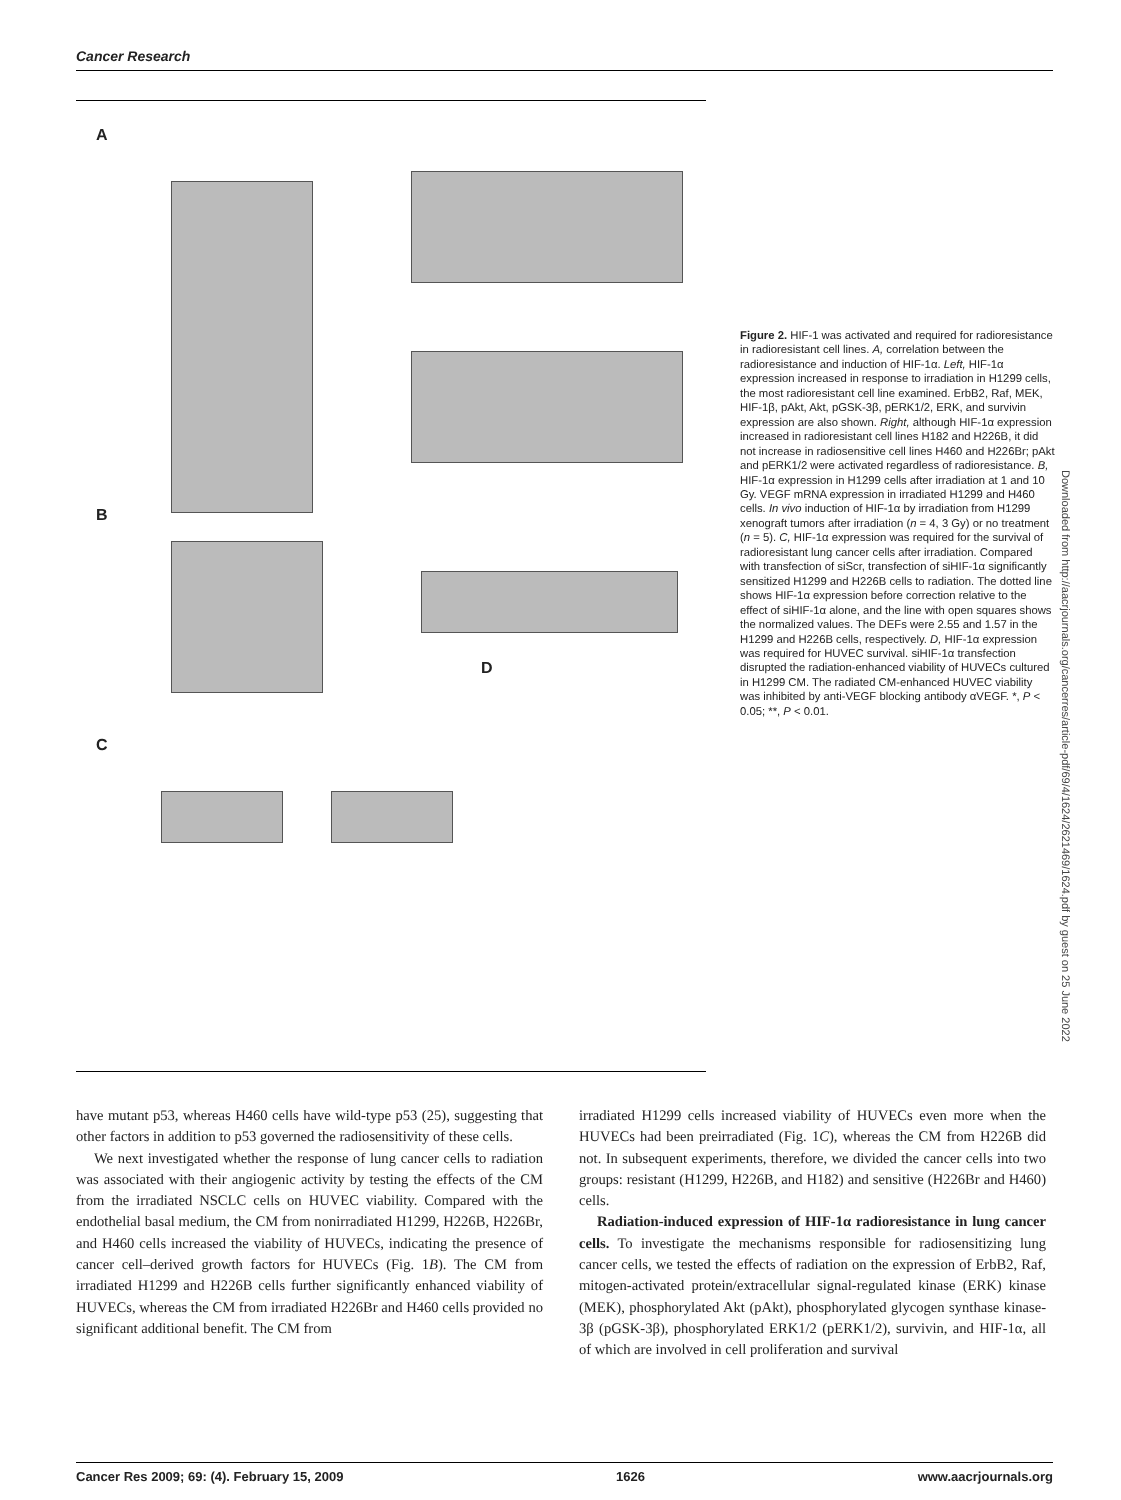Cancer Research
A
B
C
D
Figure 2. HIF-1 was activated and required for radioresistance in radioresistant cell lines. A, correlation between the radioresistance and induction of HIF-1α. Left, HIF-1α expression increased in response to irradiation in H1299 cells, the most radioresistant cell line examined. ErbB2, Raf, MEK, HIF-1β, pAkt, Akt, pGSK-3β, pERK1/2, ERK, and survivin expression are also shown. Right, although HIF-1α expression increased in radioresistant cell lines H182 and H226B, it did not increase in radiosensitive cell lines H460 and H226Br; pAkt and pERK1/2 were activated regardless of radioresistance. B, HIF-1α expression in H1299 cells after irradiation at 1 and 10 Gy. VEGF mRNA expression in irradiated H1299 and H460 cells. In vivo induction of HIF-1α by irradiation from H1299 xenograft tumors after irradiation (n = 4, 3 Gy) or no treatment (n = 5). C, HIF-1α expression was required for the survival of radioresistant lung cancer cells after irradiation. Compared with transfection of siScr, transfection of siHIF-1α significantly sensitized H1299 and H226B cells to radiation. The dotted line shows HIF-1α expression before correction relative to the effect of siHIF-1α alone, and the line with open squares shows the normalized values. The DEFs were 2.55 and 1.57 in the H1299 and H226B cells, respectively. D, HIF-1α expression was required for HUVEC survival. siHIF-1α transfection disrupted the radiation-enhanced viability of HUVECs cultured in H1299 CM. The radiated CM-enhanced HUVEC viability was inhibited by anti-VEGF blocking antibody αVEGF. *, P < 0.05; **, P < 0.01.
Downloaded from http://aacrjournals.org/cancerres/article-pdf/69/4/1624/2621469/1624.pdf by guest on 25 June 2022
have mutant p53, whereas H460 cells have wild-type p53 (25), suggesting that other factors in addition to p53 governed the radiosensitivity of these cells.
We next investigated whether the response of lung cancer cells to radiation was associated with their angiogenic activity by testing the effects of the CM from the irradiated NSCLC cells on HUVEC viability. Compared with the endothelial basal medium, the CM from nonirradiated H1299, H226B, H226Br, and H460 cells increased the viability of HUVECs, indicating the presence of cancer cell–derived growth factors for HUVECs (Fig. 1B). The CM from irradiated H1299 and H226B cells further significantly enhanced viability of HUVECs, whereas the CM from irradiated H226Br and H460 cells provided no significant additional benefit. The CM from
irradiated H1299 cells increased viability of HUVECs even more when the HUVECs had been preirradiated (Fig. 1C), whereas the CM from H226B did not. In subsequent experiments, therefore, we divided the cancer cells into two groups: resistant (H1299, H226B, and H182) and sensitive (H226Br and H460) cells.
Radiation-induced expression of HIF-1α radioresistance in lung cancer cells. To investigate the mechanisms responsible for radiosensitizing lung cancer cells, we tested the effects of radiation on the expression of ErbB2, Raf, mitogen-activated protein/extracellular signal-regulated kinase (ERK) kinase (MEK), phosphorylated Akt (pAkt), phosphorylated glycogen synthase kinase-3β (pGSK-3β), phosphorylated ERK1/2 (pERK1/2), survivin, and HIF-1α, all of which are involved in cell proliferation and survival
Cancer Res 2009; 69: (4). February 15, 2009 1626 www.aacrjournals.org